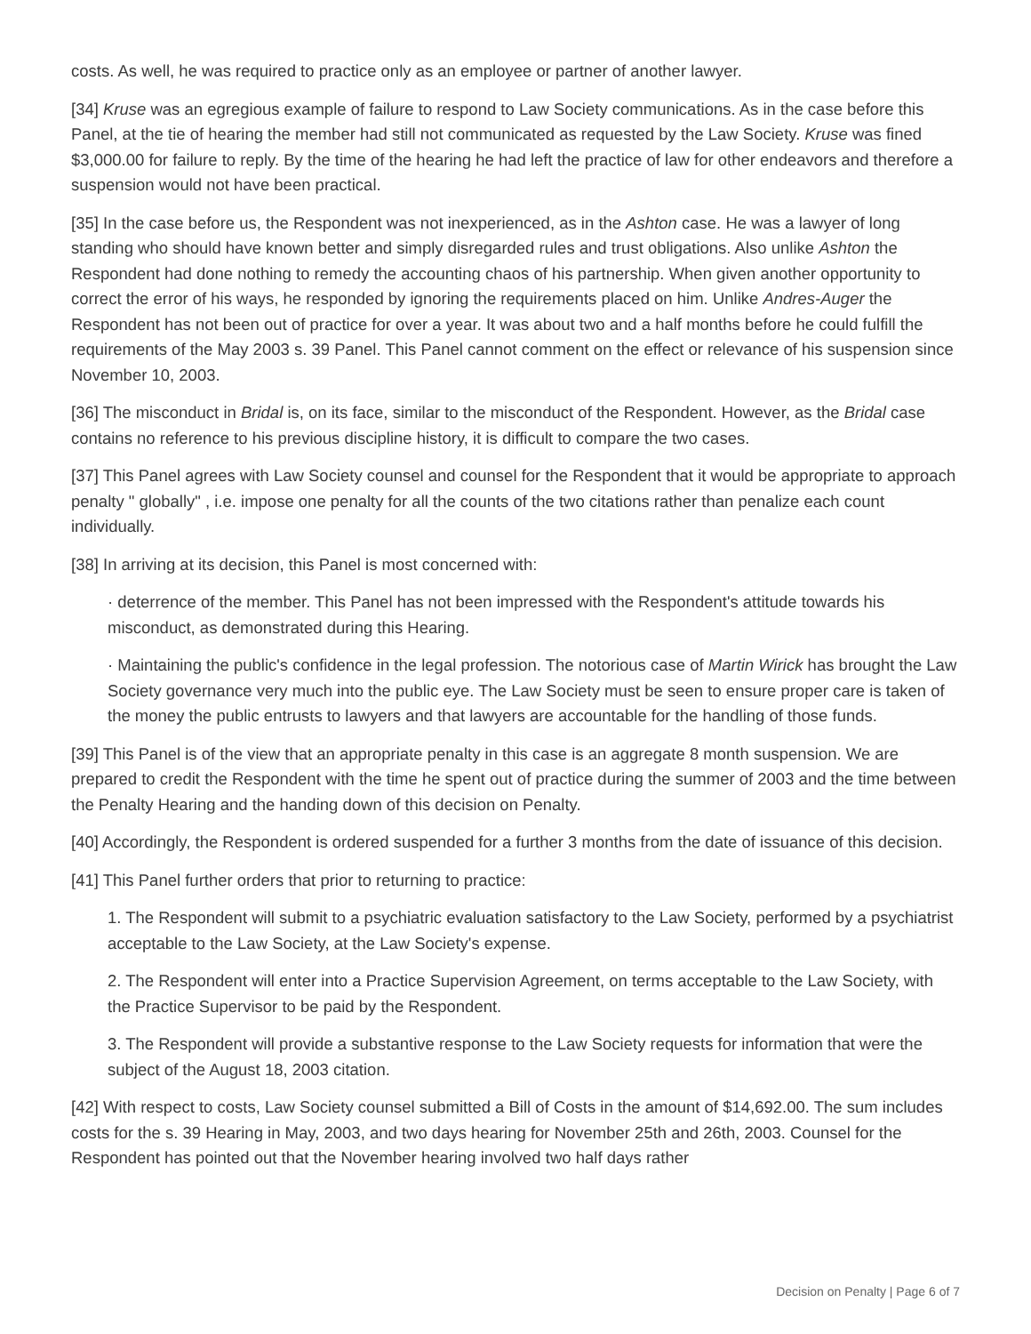costs. As well, he was required to practice only as an employee or partner of another lawyer.
[34] Kruse was an egregious example of failure to respond to Law Society communications. As in the case before this Panel, at the tie of hearing the member had still not communicated as requested by the Law Society. Kruse was fined $3,000.00 for failure to reply. By the time of the hearing he had left the practice of law for other endeavors and therefore a suspension would not have been practical.
[35] In the case before us, the Respondent was not inexperienced, as in the Ashton case. He was a lawyer of long standing who should have known better and simply disregarded rules and trust obligations. Also unlike Ashton the Respondent had done nothing to remedy the accounting chaos of his partnership. When given another opportunity to correct the error of his ways, he responded by ignoring the requirements placed on him. Unlike Andres-Auger the Respondent has not been out of practice for over a year. It was about two and a half months before he could fulfill the requirements of the May 2003 s. 39 Panel. This Panel cannot comment on the effect or relevance of his suspension since November 10, 2003.
[36] The misconduct in Bridal is, on its face, similar to the misconduct of the Respondent. However, as the Bridal case contains no reference to his previous discipline history, it is difficult to compare the two cases.
[37] This Panel agrees with Law Society counsel and counsel for the Respondent that it would be appropriate to approach penalty " globally" , i.e. impose one penalty for all the counts of the two citations rather than penalize each count individually.
[38] In arriving at its decision, this Panel is most concerned with:
· deterrence of the member. This Panel has not been impressed with the Respondent's attitude towards his misconduct, as demonstrated during this Hearing.
· Maintaining the public's confidence in the legal profession. The notorious case of Martin Wirick has brought the Law Society governance very much into the public eye. The Law Society must be seen to ensure proper care is taken of the money the public entrusts to lawyers and that lawyers are accountable for the handling of those funds.
[39] This Panel is of the view that an appropriate penalty in this case is an aggregate 8 month suspension. We are prepared to credit the Respondent with the time he spent out of practice during the summer of 2003 and the time between the Penalty Hearing and the handing down of this decision on Penalty.
[40] Accordingly, the Respondent is ordered suspended for a further 3 months from the date of issuance of this decision.
[41] This Panel further orders that prior to returning to practice:
1. The Respondent will submit to a psychiatric evaluation satisfactory to the Law Society, performed by a psychiatrist acceptable to the Law Society, at the Law Society's expense.
2. The Respondent will enter into a Practice Supervision Agreement, on terms acceptable to the Law Society, with the Practice Supervisor to be paid by the Respondent.
3. The Respondent will provide a substantive response to the Law Society requests for information that were the subject of the August 18, 2003 citation.
[42] With respect to costs, Law Society counsel submitted a Bill of Costs in the amount of $14,692.00. The sum includes costs for the s. 39 Hearing in May, 2003, and two days hearing for November 25th and 26th, 2003. Counsel for the Respondent has pointed out that the November hearing involved two half days rather
Decision on Penalty | Page 6 of 7